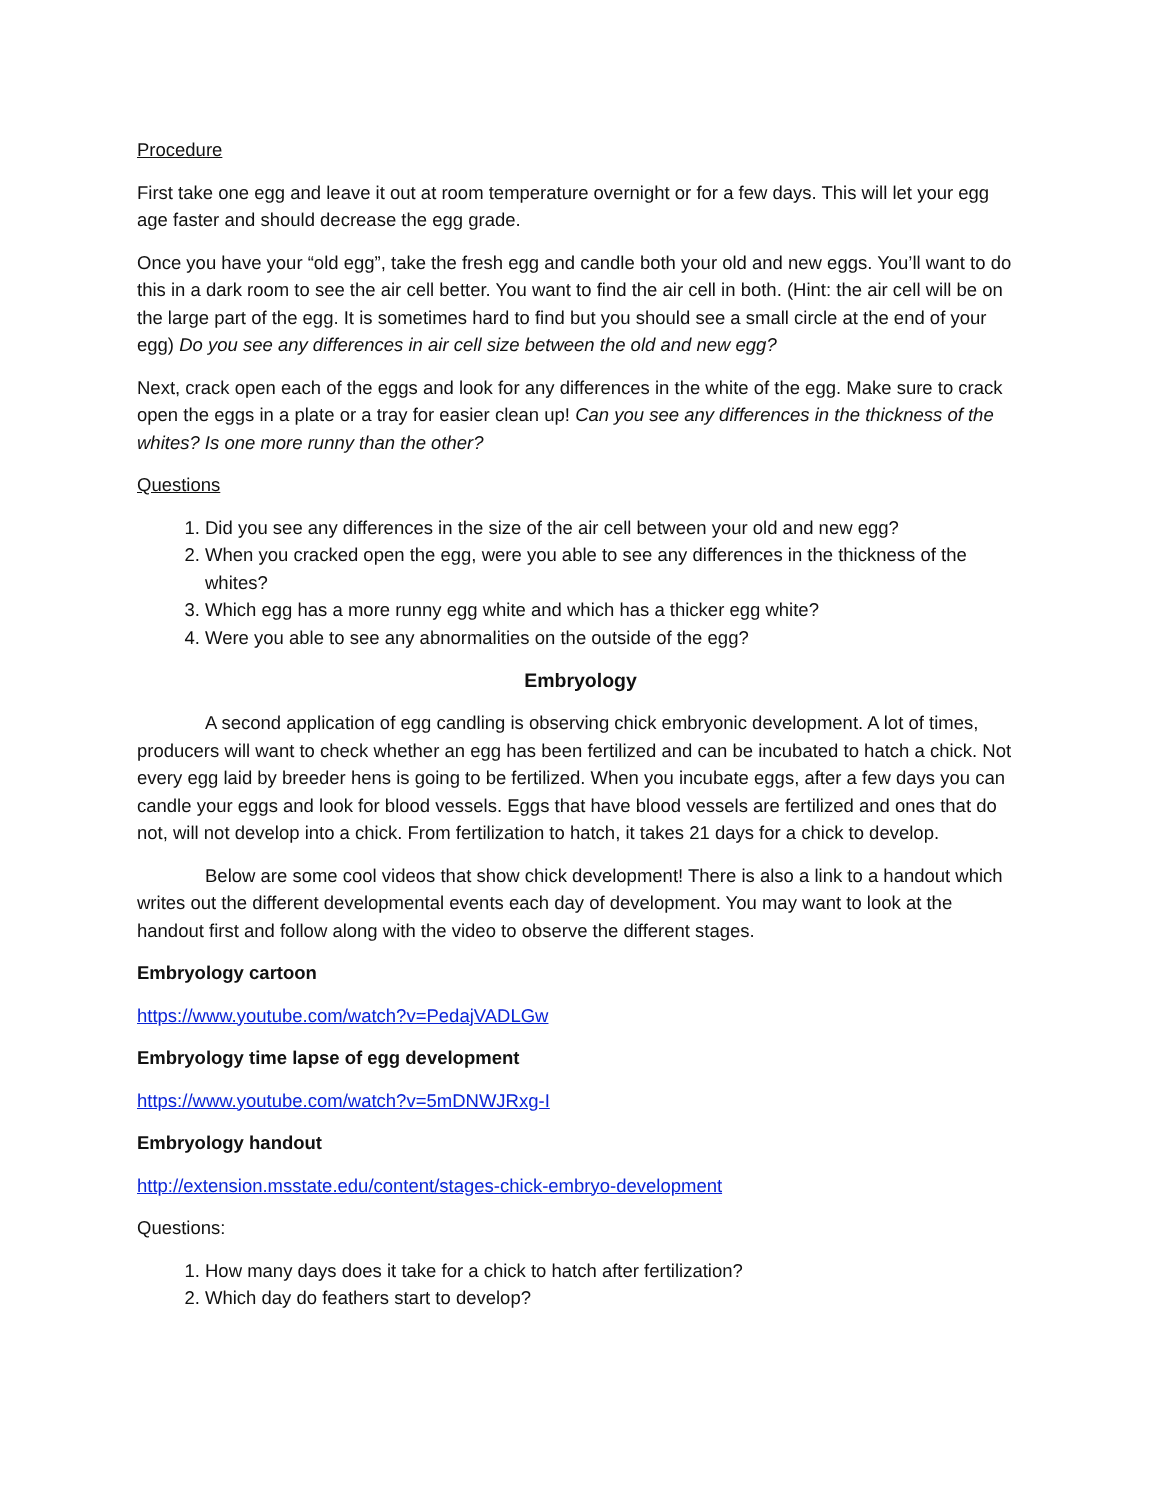Procedure
First take one egg and leave it out at room temperature overnight or for a few days. This will let your egg age faster and should decrease the egg grade.
Once you have your “old egg”, take the fresh egg and candle both your old and new eggs. You’ll want to do this in a dark room to see the air cell better. You want to find the air cell in both. (Hint: the air cell will be on the large part of the egg. It is sometimes hard to find but you should see a small circle at the end of your egg) Do you see any differences in air cell size between the old and new egg?
Next, crack open each of the eggs and look for any differences in the white of the egg. Make sure to crack open the eggs in a plate or a tray for easier clean up! Can you see any differences in the thickness of the whites? Is one more runny than the other?
Questions
1. Did you see any differences in the size of the air cell between your old and new egg?
2. When you cracked open the egg, were you able to see any differences in the thickness of the whites?
3. Which egg has a more runny egg white and which has a thicker egg white?
4. Were you able to see any abnormalities on the outside of the egg?
Embryology
A second application of egg candling is observing chick embryonic development. A lot of times, producers will want to check whether an egg has been fertilized and can be incubated to hatch a chick. Not every egg laid by breeder hens is going to be fertilized. When you incubate eggs, after a few days you can candle your eggs and look for blood vessels. Eggs that have blood vessels are fertilized and ones that do not, will not develop into a chick. From fertilization to hatch, it takes 21 days for a chick to develop.
Below are some cool videos that show chick development! There is also a link to a handout which writes out the different developmental events each day of development. You may want to look at the handout first and follow along with the video to observe the different stages.
Embryology cartoon
https://www.youtube.com/watch?v=PedajVADLGw
Embryology time lapse of egg development
https://www.youtube.com/watch?v=5mDNWJRxg-I
Embryology handout
http://extension.msstate.edu/content/stages-chick-embryo-development
Questions:
1. How many days does it take for a chick to hatch after fertilization?
2. Which day do feathers start to develop?